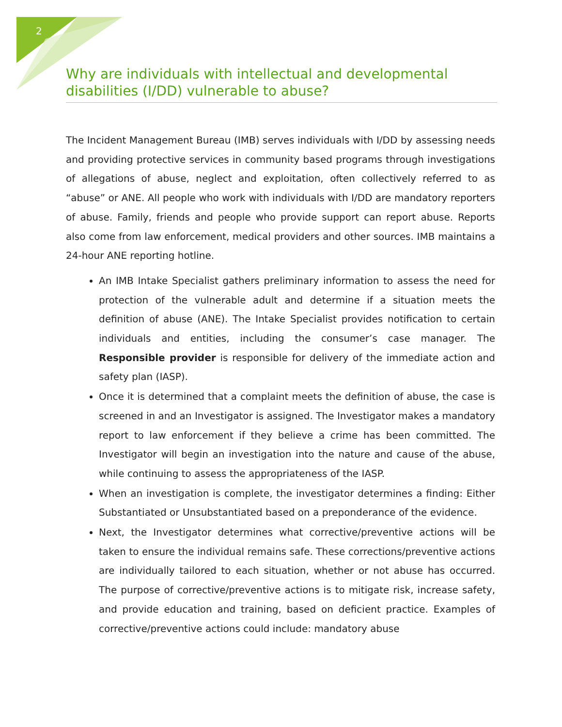2
Why are individuals with intellectual and developmental disabilities (I/DD) vulnerable to abuse?
The Incident Management Bureau (IMB) serves individuals with I/DD by assessing needs and providing protective services in community based programs through investigations of allegations of abuse, neglect and exploitation, often collectively referred to as “abuse” or ANE. All people who work with individuals with I/DD are mandatory reporters of abuse. Family, friends and people who provide support can report abuse. Reports also come from law enforcement, medical providers and other sources. IMB maintains a 24-hour ANE reporting hotline.
An IMB Intake Specialist gathers preliminary information to assess the need for protection of the vulnerable adult and determine if a situation meets the definition of abuse (ANE). The Intake Specialist provides notification to certain individuals and entities, including the consumer’s case manager. The Responsible provider is responsible for delivery of the immediate action and safety plan (IASP).
Once it is determined that a complaint meets the definition of abuse, the case is screened in and an Investigator is assigned. The Investigator makes a mandatory report to law enforcement if they believe a crime has been committed. The Investigator will begin an investigation into the nature and cause of the abuse, while continuing to assess the appropriateness of the IASP.
When an investigation is complete, the investigator determines a finding: Either Substantiated or Unsubstantiated based on a preponderance of the evidence.
Next, the Investigator determines what corrective/preventive actions will be taken to ensure the individual remains safe. These corrections/preventive actions are individually tailored to each situation, whether or not abuse has occurred. The purpose of corrective/preventive actions is to mitigate risk, increase safety, and provide education and training, based on deficient practice. Examples of corrective/preventive actions could include: mandatory abuse